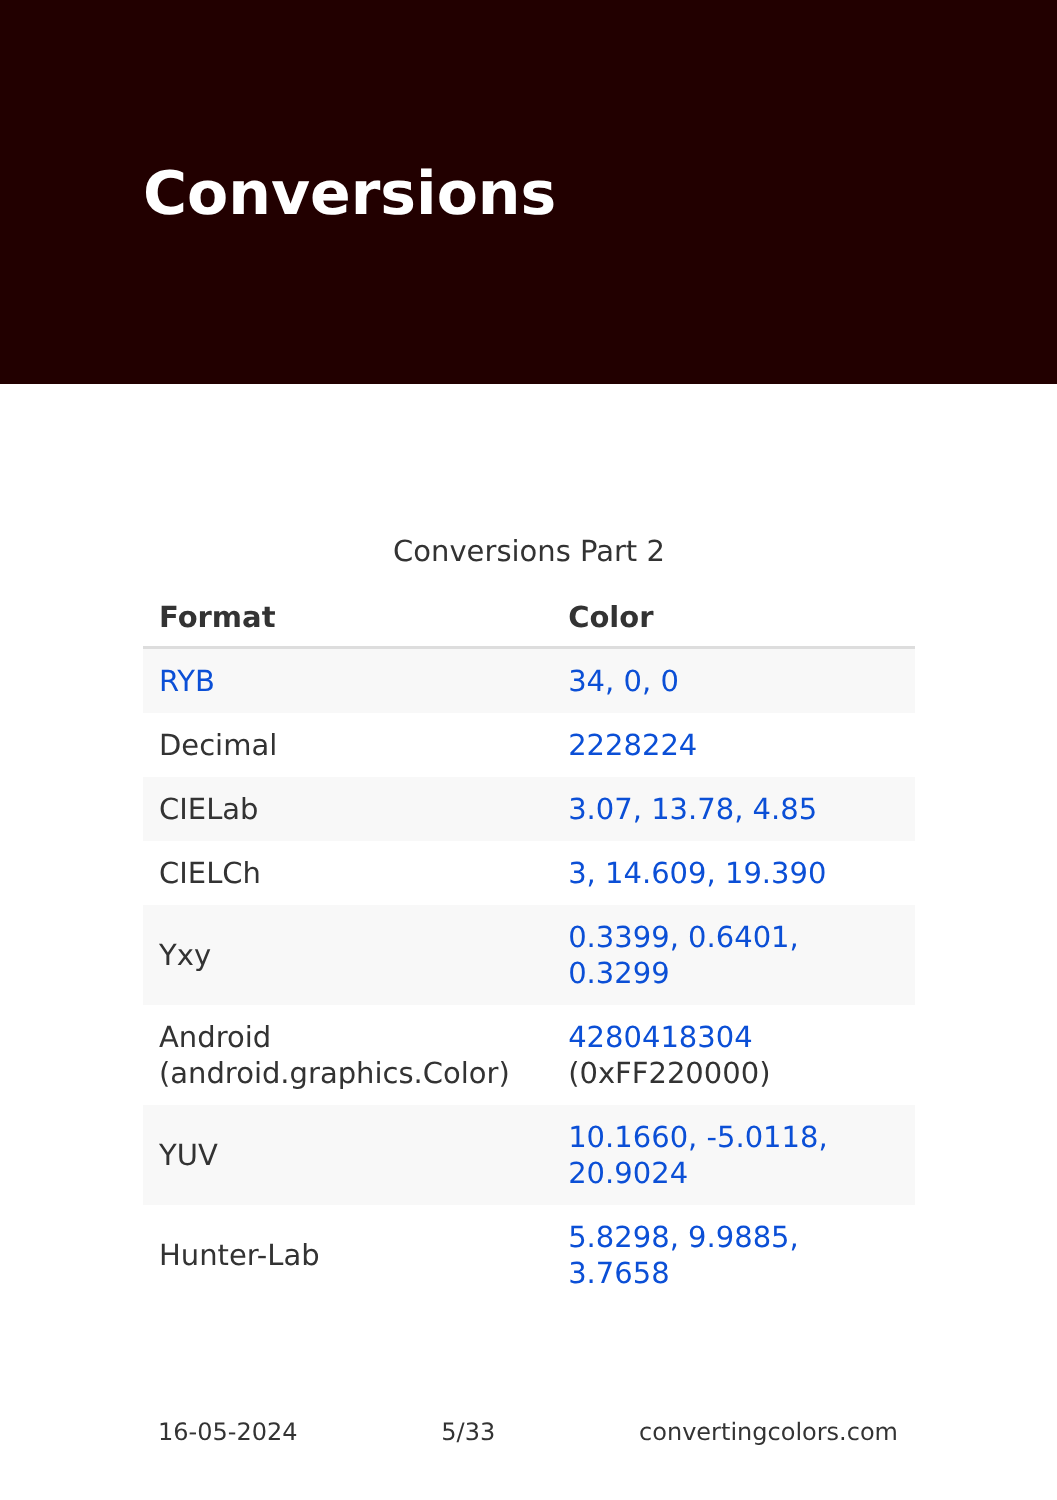Conversions
Conversions Part 2
| Format | Color |
| --- | --- |
| RYB | 34, 0, 0 |
| Decimal | 2228224 |
| CIELab | 3.07, 13.78, 4.85 |
| CIELCh | 3, 14.609, 19.390 |
| Yxy | 0.3399, 0.6401, 0.3299 |
| Android (android.graphics.Color) | 4280418304 (0xFF220000) |
| YUV | 10.1660, -5.0118, 20.9024 |
| Hunter-Lab | 5.8298, 9.9885, 3.7658 |
16-05-2024 5/33 convertingcolors.com